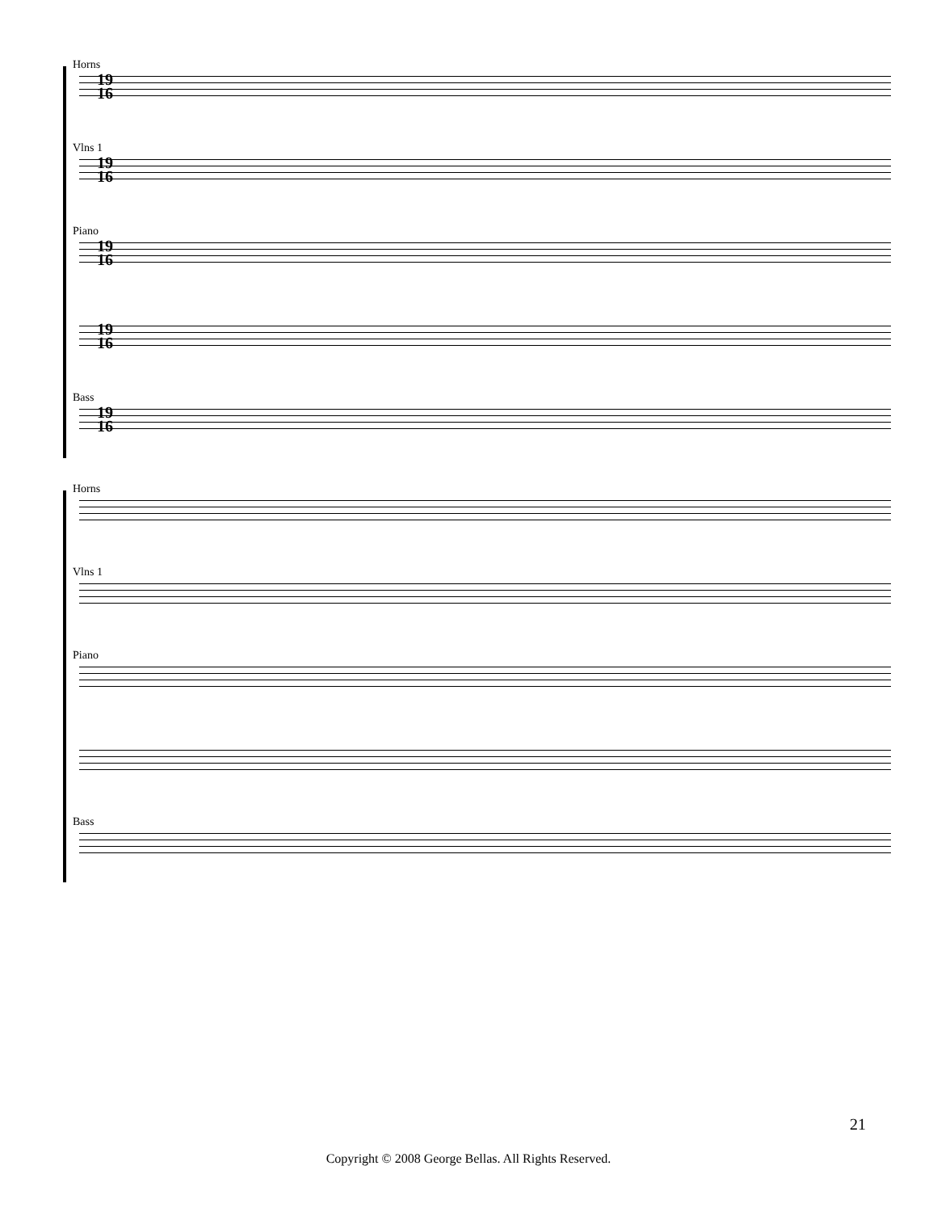Horns
19
16
Vlns 1
19
16
Piano
19
16
19
16
Bass
19
16
Horns
Vlns 1
Piano
Bass
21
Copyright © 2008 George Bellas. All Rights Reserved.